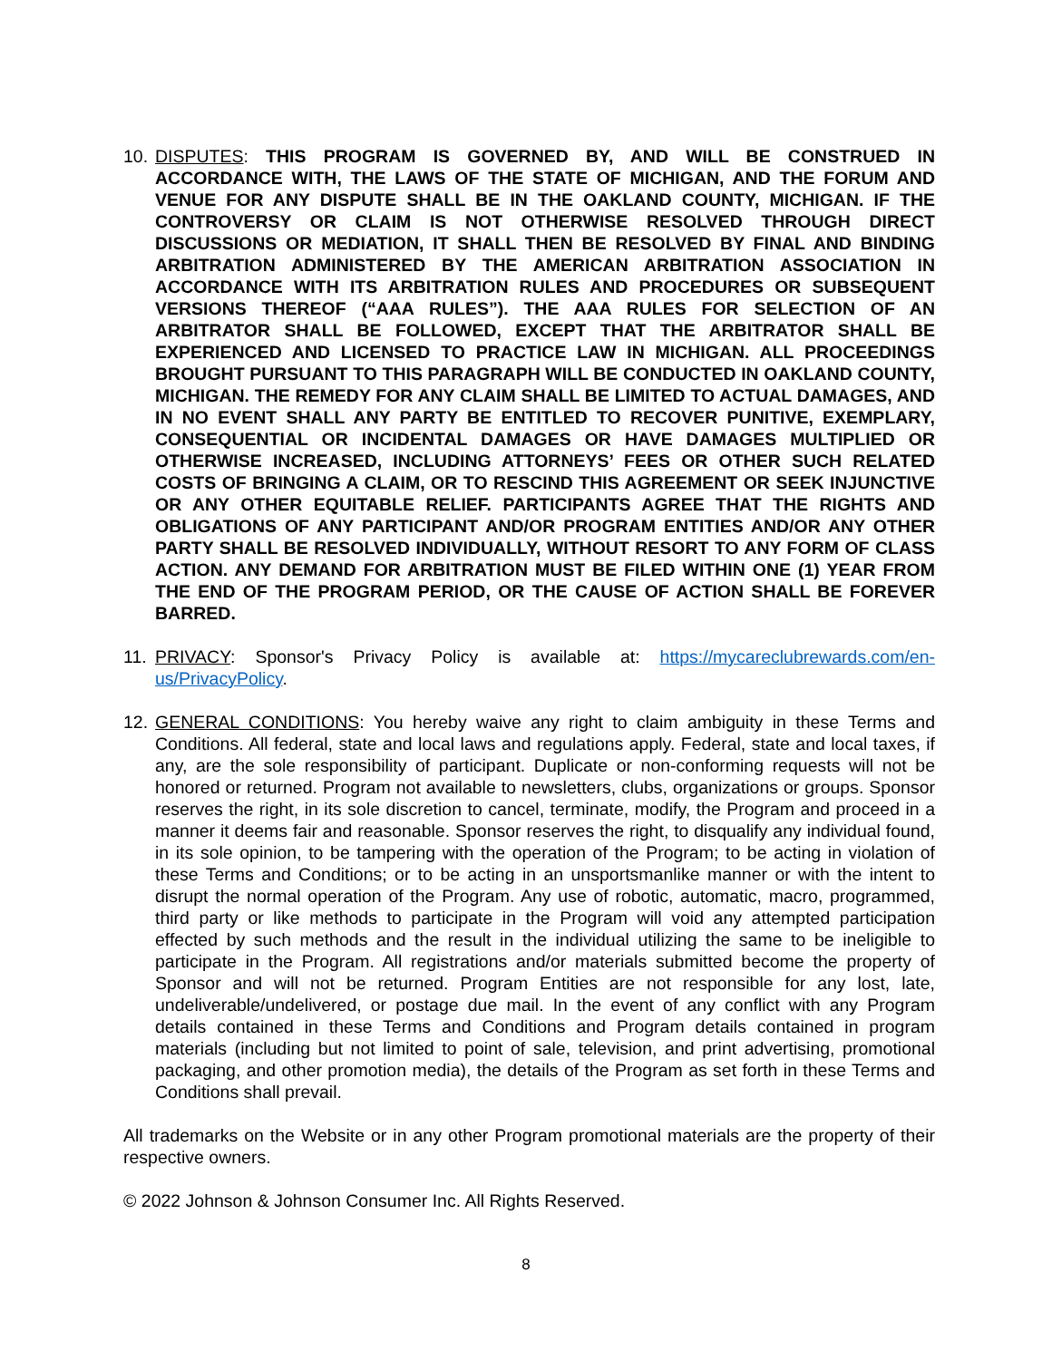10.
DISPUTES: THIS PROGRAM IS GOVERNED BY, AND WILL BE CONSTRUED IN ACCORDANCE WITH, THE LAWS OF THE STATE OF MICHIGAN, AND THE FORUM AND VENUE FOR ANY DISPUTE SHALL BE IN THE OAKLAND COUNTY, MICHIGAN. IF THE CONTROVERSY OR CLAIM IS NOT OTHERWISE RESOLVED THROUGH DIRECT DISCUSSIONS OR MEDIATION, IT SHALL THEN BE RESOLVED BY FINAL AND BINDING ARBITRATION ADMINISTERED BY THE AMERICAN ARBITRATION ASSOCIATION IN ACCORDANCE WITH ITS ARBITRATION RULES AND PROCEDURES OR SUBSEQUENT VERSIONS THEREOF (“AAA RULES”). THE AAA RULES FOR SELECTION OF AN ARBITRATOR SHALL BE FOLLOWED, EXCEPT THAT THE ARBITRATOR SHALL BE EXPERIENCED AND LICENSED TO PRACTICE LAW IN MICHIGAN. ALL PROCEEDINGS BROUGHT PURSUANT TO THIS PARAGRAPH WILL BE CONDUCTED IN OAKLAND COUNTY, MICHIGAN. THE REMEDY FOR ANY CLAIM SHALL BE LIMITED TO ACTUAL DAMAGES, AND IN NO EVENT SHALL ANY PARTY BE ENTITLED TO RECOVER PUNITIVE, EXEMPLARY, CONSEQUENTIAL OR INCIDENTAL DAMAGES OR HAVE DAMAGES MULTIPLIED OR OTHERWISE INCREASED, INCLUDING ATTORNEYS’ FEES OR OTHER SUCH RELATED COSTS OF BRINGING A CLAIM, OR TO RESCIND THIS AGREEMENT OR SEEK INJUNCTIVE OR ANY OTHER EQUITABLE RELIEF. PARTICIPANTS AGREE THAT THE RIGHTS AND OBLIGATIONS OF ANY PARTICIPANT AND/OR PROGRAM ENTITIES AND/OR ANY OTHER PARTY SHALL BE RESOLVED INDIVIDUALLY, WITHOUT RESORT TO ANY FORM OF CLASS ACTION. ANY DEMAND FOR ARBITRATION MUST BE FILED WITHIN ONE (1) YEAR FROM THE END OF THE PROGRAM PERIOD, OR THE CAUSE OF ACTION SHALL BE FOREVER BARRED.
11.
PRIVACY: Sponsor's Privacy Policy is available at: https://mycareclubrewards.com/en-us/PrivacyPolicy.
12.
GENERAL CONDITIONS: You hereby waive any right to claim ambiguity in these Terms and Conditions. All federal, state and local laws and regulations apply. Federal, state and local taxes, if any, are the sole responsibility of participant. Duplicate or non-conforming requests will not be honored or returned. Program not available to newsletters, clubs, organizations or groups. Sponsor reserves the right, in its sole discretion to cancel, terminate, modify, the Program and proceed in a manner it deems fair and reasonable. Sponsor reserves the right, to disqualify any individual found, in its sole opinion, to be tampering with the operation of the Program; to be acting in violation of these Terms and Conditions; or to be acting in an unsportsmanlike manner or with the intent to disrupt the normal operation of the Program. Any use of robotic, automatic, macro, programmed, third party or like methods to participate in the Program will void any attempted participation effected by such methods and the result in the individual utilizing the same to be ineligible to participate in the Program. All registrations and/or materials submitted become the property of Sponsor and will not be returned. Program Entities are not responsible for any lost, late, undeliverable/undelivered, or postage due mail. In the event of any conflict with any Program details contained in these Terms and Conditions and Program details contained in program materials (including but not limited to point of sale, television, and print advertising, promotional packaging, and other promotion media), the details of the Program as set forth in these Terms and Conditions shall prevail.
All trademarks on the Website or in any other Program promotional materials are the property of their respective owners.
© 2022 Johnson & Johnson Consumer Inc. All Rights Reserved.
8